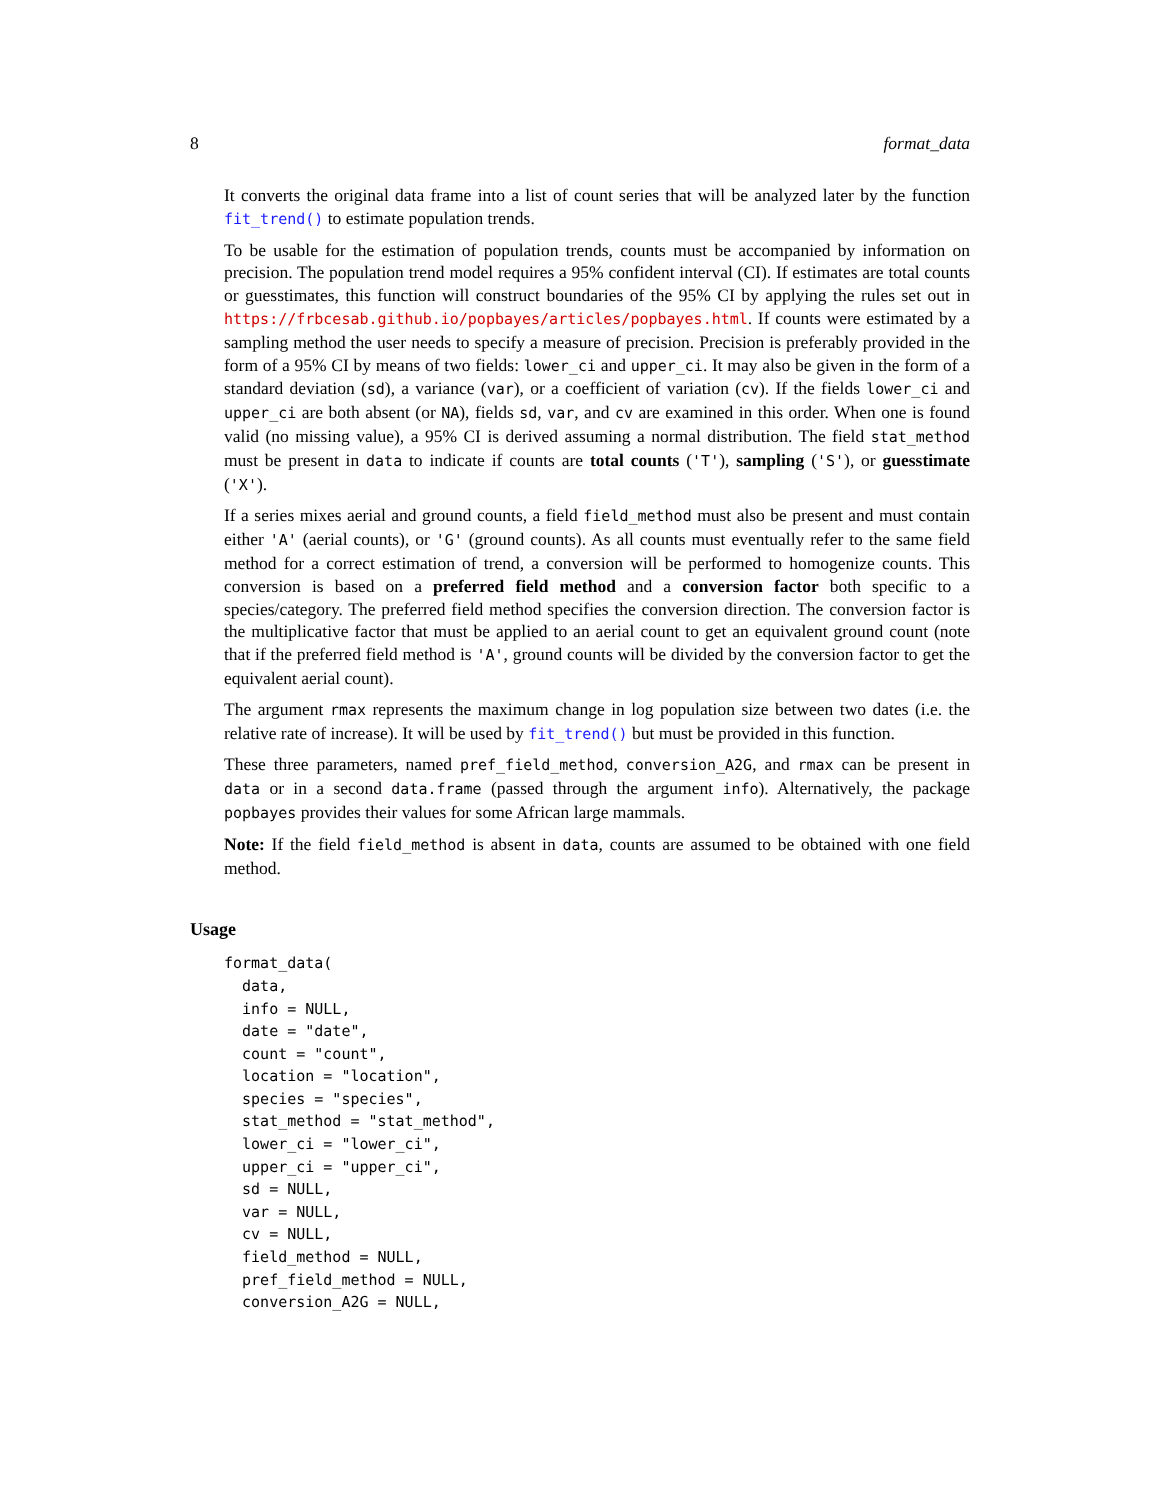8 format_data
It converts the original data frame into a list of count series that will be analyzed later by the function fit_trend() to estimate population trends.
To be usable for the estimation of population trends, counts must be accompanied by information on precision. The population trend model requires a 95% confident interval (CI). If estimates are total counts or guesstimates, this function will construct boundaries of the 95% CI by applying the rules set out in https://frbcesab.github.io/popbayes/articles/popbayes.html. If counts were estimated by a sampling method the user needs to specify a measure of precision. Precision is preferably provided in the form of a 95% CI by means of two fields: lower_ci and upper_ci. It may also be given in the form of a standard deviation (sd), a variance (var), or a coefficient of variation (cv). If the fields lower_ci and upper_ci are both absent (or NA), fields sd, var, and cv are examined in this order. When one is found valid (no missing value), a 95% CI is derived assuming a normal distribution. The field stat_method must be present in data to indicate if counts are total counts ('T'), sampling ('S'), or guesstimate ('X').
If a series mixes aerial and ground counts, a field field_method must also be present and must contain either 'A' (aerial counts), or 'G' (ground counts). As all counts must eventually refer to the same field method for a correct estimation of trend, a conversion will be performed to homogenize counts. This conversion is based on a preferred field method and a conversion factor both specific to a species/category. The preferred field method specifies the conversion direction. The conversion factor is the multiplicative factor that must be applied to an aerial count to get an equivalent ground count (note that if the preferred field method is 'A', ground counts will be divided by the conversion factor to get the equivalent aerial count).
The argument rmax represents the maximum change in log population size between two dates (i.e. the relative rate of increase). It will be used by fit_trend() but must be provided in this function.
These three parameters, named pref_field_method, conversion_A2G, and rmax can be present in data or in a second data.frame (passed through the argument info). Alternatively, the package popbayes provides their values for some African large mammals.
Note: If the field field_method is absent in data, counts are assumed to be obtained with one field method.
Usage
format_data(
  data,
  info = NULL,
  date = "date",
  count = "count",
  location = "location",
  species = "species",
  stat_method = "stat_method",
  lower_ci = "lower_ci",
  upper_ci = "upper_ci",
  sd = NULL,
  var = NULL,
  cv = NULL,
  field_method = NULL,
  pref_field_method = NULL,
  conversion_A2G = NULL,